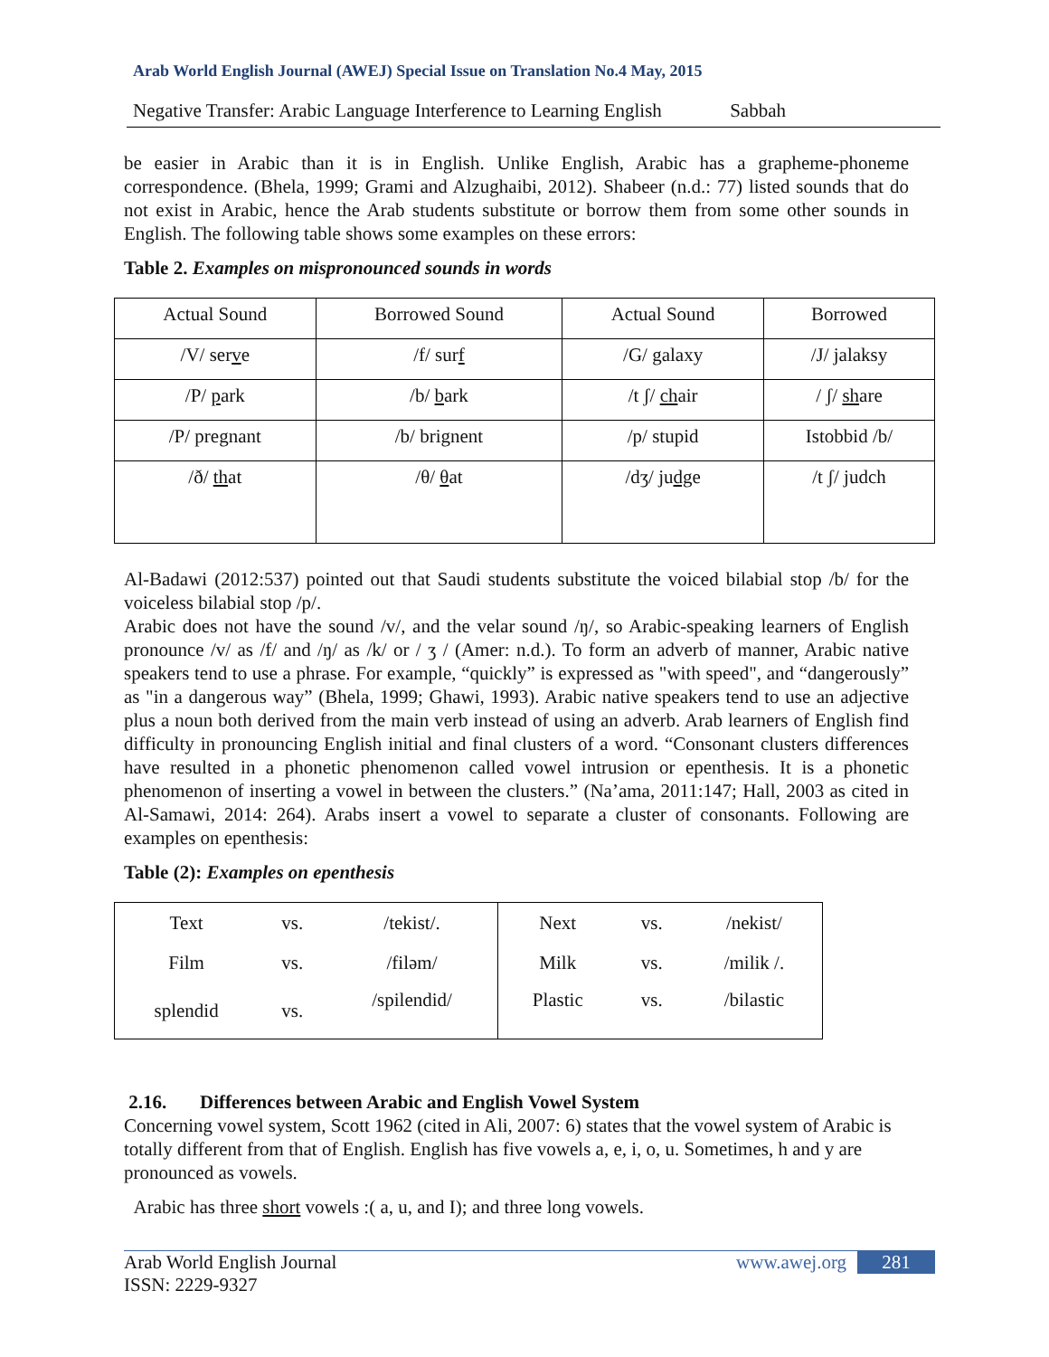Arab World English Journal (AWEJ) Special Issue on Translation No.4 May, 2015
Negative Transfer: Arabic Language Interference to Learning English Sabbah
be easier in Arabic than it is in English. Unlike English, Arabic has a grapheme-phoneme correspondence. (Bhela, 1999; Grami and Alzughaibi, 2012). Shabeer (n.d.: 77) listed sounds that do not exist in Arabic, hence the Arab students substitute or borrow them from some other sounds in English. The following table shows some examples on these errors:
Table 2. Examples on mispronounced sounds in words
| Actual Sound | Borrowed Sound | Actual Sound | Borrowed |
| /V/ ser v e | /f/ sur f | /G/ galaxy | /J/ jalaksy |
| /P/ p ark | /b/ b ark | /t ʃ/ ch air | / ʃ/ sh are |
| /P/ pregnant | /b/ brignent | /p/ stupid | Istobbid /b/ |
| /ð/ th at | /θ/ θ at | /dʒ/ ju dg e | /t ʃ/ judch |
Al-Badawi (2012:537) pointed out that Saudi students substitute the voiced bilabial stop /b/ for the voiceless bilabial stop /p/.
Arabic does not have the sound /v/, and the velar sound /ŋ/, so Arabic-speaking learners of English pronounce /v/ as /f/ and /ŋ/ as /k/ or / ʒ / (Amer: n.d.). To form an adverb of manner, Arabic native speakers tend to use a phrase. For example, “quickly” is expressed as "with speed", and “dangerously” as "in a dangerous way” (Bhela, 1999; Ghawi, 1993). Arabic native speakers tend to use an adjective plus a noun both derived from the main verb instead of using an adverb. Arab learners of English find difficulty in pronouncing English initial and final clusters of a word. “Consonant clusters differences have resulted in a phonetic phenomenon called vowel intrusion or epenthesis. It is a phonetic phenomenon of inserting a vowel in between the clusters.” (Na’ama, 2011:147; Hall, 2003 as cited in Al-Samawi, 2014: 264). Arabs insert a vowel to separate a cluster of consonants. Following are examples on epenthesis:
Table (2): Examples on epenthesis
| Text | vs. | /tekist/. | Next | vs. | /nekist/ |
| Film | vs. | /filəm/ | Milk | vs. | /milik /. |
| splendid | vs. | /spilendid/ | Plastic | vs. | /bilastic |
2.16. Differences between Arabic and English Vowel System
Concerning vowel system, Scott 1962 (cited in Ali, 2007: 6) states that the vowel system of Arabic is totally different from that of English. English has five vowels a, e, i, o, u. Sometimes, h and y are pronounced as vowels.
Arabic has three short vowels :( a, u, and I); and three long vowels.
Arab World English Journal www.awej.org 281
ISSN: 2229-9327